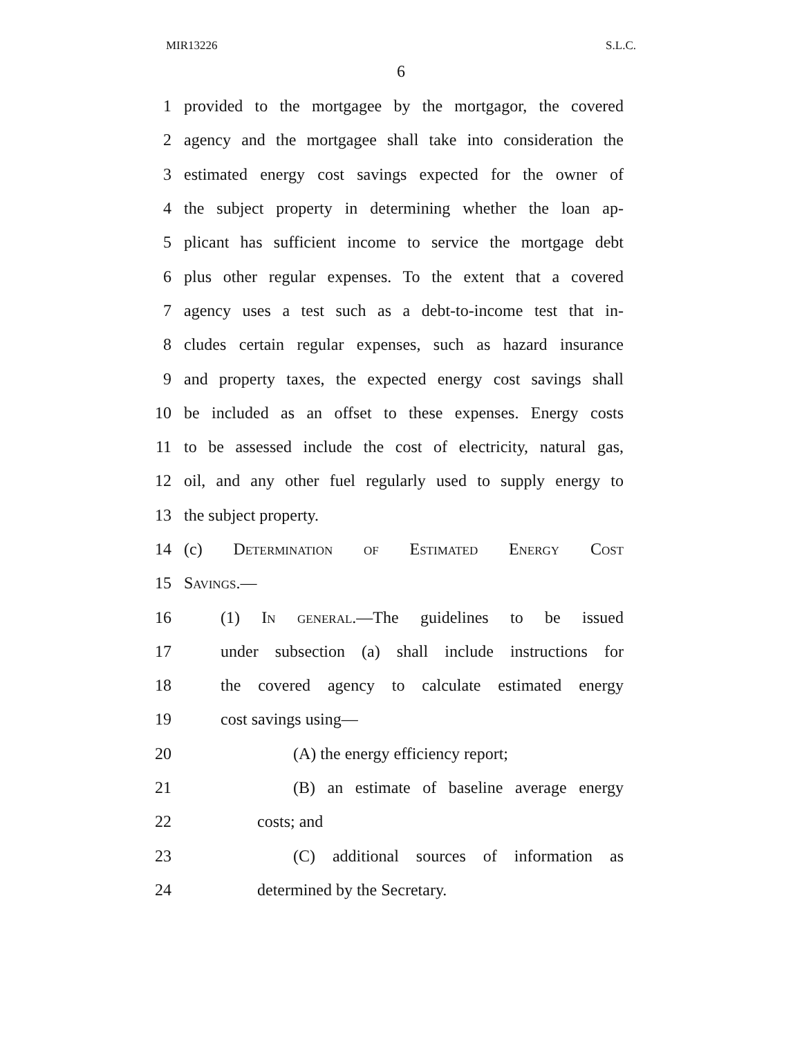MIR13226 S.L.C.
6
1 provided to the mortgagee by the mortgagor, the covered
2 agency and the mortgagee shall take into consideration the
3 estimated energy cost savings expected for the owner of
4 the subject property in determining whether the loan ap-
5 plicant has sufficient income to service the mortgage debt
6 plus other regular expenses. To the extent that a covered
7 agency uses a test such as a debt-to-income test that in-
8 cludes certain regular expenses, such as hazard insurance
9 and property taxes, the expected energy cost savings shall
10 be included as an offset to these expenses. Energy costs
11 to be assessed include the cost of electricity, natural gas,
12 oil, and any other fuel regularly used to supply energy to
13 the subject property.
14 (c) Determination of Estimated Energy Cost
15 Savings.—
16 (1) In general.—The guidelines to be issued
17 under subsection (a) shall include instructions for
18 the covered agency to calculate estimated energy
19 cost savings using—
20 (A) the energy efficiency report;
21 (B) an estimate of baseline average energy
22 costs; and
23 (C) additional sources of information as
24 determined by the Secretary.